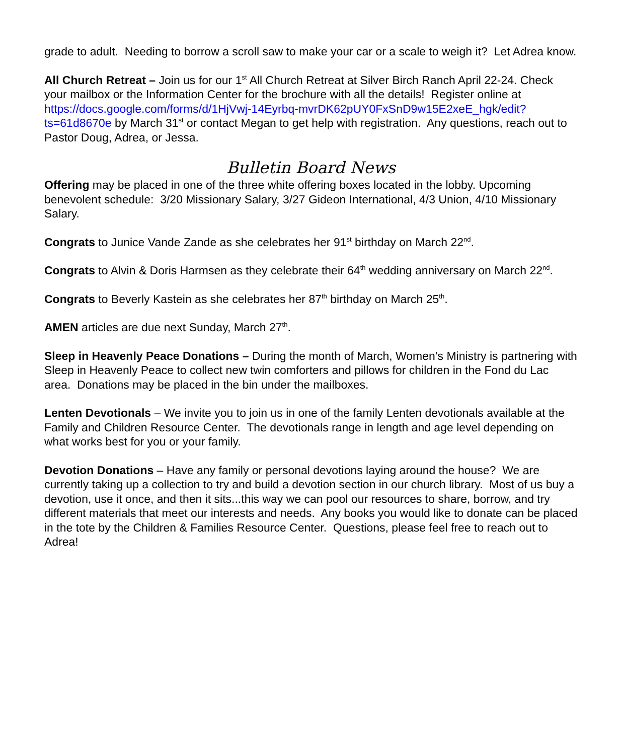grade to adult. Needing to borrow a scroll saw to make your car or a scale to weigh it? Let Adrea know.
All Church Retreat – Join us for our 1<sup>st</sup> All Church Retreat at Silver Birch Ranch April 22-24. Check your mailbox or the Information Center for the brochure with all the details! Register online at https://docs.google.com/forms/d/1HjVwj-14Eyrbq-mvrDK62pUY0FxSnD9w15E2xeE_hgk/edit?ts=61d8670e by March 31<sup>st</sup> or contact Megan to get help with registration. Any questions, reach out to Pastor Doug, Adrea, or Jessa.
Bulletin Board News
Offering may be placed in one of the three white offering boxes located in the lobby. Upcoming benevolent schedule: 3/20 Missionary Salary, 3/27 Gideon International, 4/3 Union, 4/10 Missionary Salary.
Congrats to Junice Vande Zande as she celebrates her 91<sup>st</sup> birthday on March 22<sup>nd</sup>.
Congrats to Alvin & Doris Harmsen as they celebrate their 64<sup>th</sup> wedding anniversary on March 22<sup>nd</sup>.
Congrats to Beverly Kastein as she celebrates her 87<sup>th</sup> birthday on March 25<sup>th</sup>.
AMEN articles are due next Sunday, March 27<sup>th</sup>.
Sleep in Heavenly Peace Donations – During the month of March, Women’s Ministry is partnering with Sleep in Heavenly Peace to collect new twin comforters and pillows for children in the Fond du Lac area. Donations may be placed in the bin under the mailboxes.
Lenten Devotionals – We invite you to join us in one of the family Lenten devotionals available at the Family and Children Resource Center. The devotionals range in length and age level depending on what works best for you or your family.
Devotion Donations – Have any family or personal devotions laying around the house? We are currently taking up a collection to try and build a devotion section in our church library. Most of us buy a devotion, use it once, and then it sits...this way we can pool our resources to share, borrow, and try different materials that meet our interests and needs. Any books you would like to donate can be placed in the tote by the Children & Families Resource Center. Questions, please feel free to reach out to Adrea!